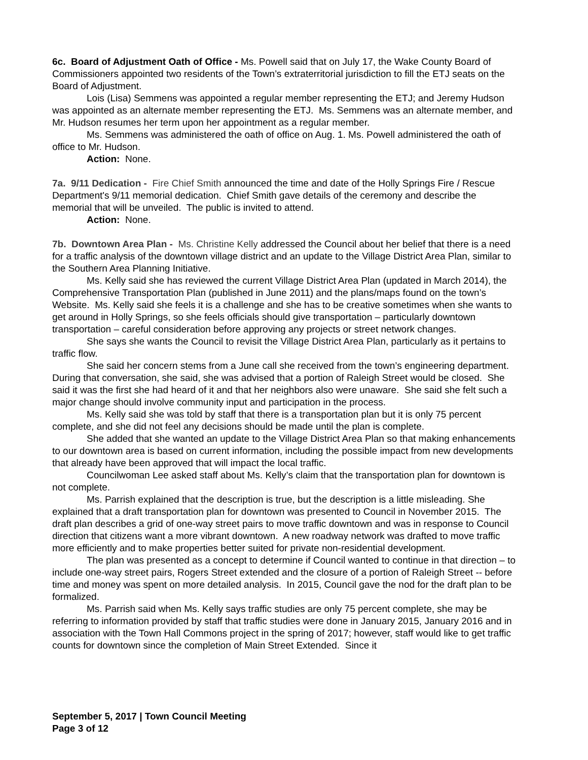6c. Board of Adjustment Oath of Office - Ms. Powell said that on July 17, the Wake County Board of Commissioners appointed two residents of the Town’s extraterritorial jurisdiction to fill the ETJ seats on the Board of Adjustment.
Lois (Lisa) Semmens was appointed a regular member representing the ETJ; and Jeremy Hudson was appointed as an alternate member representing the ETJ. Ms. Semmens was an alternate member, and Mr. Hudson resumes her term upon her appointment as a regular member.
Ms. Semmens was administered the oath of office on Aug. 1. Ms. Powell administered the oath of office to Mr. Hudson.
Action: None.
7a. 9/11 Dedication - Fire Chief Smith announced the time and date of the Holly Springs Fire / Rescue Department's 9/11 memorial dedication. Chief Smith gave details of the ceremony and describe the memorial that will be unveiled. The public is invited to attend.
Action: None.
7b. Downtown Area Plan - Ms. Christine Kelly addressed the Council about her belief that there is a need for a traffic analysis of the downtown village district and an update to the Village District Area Plan, similar to the Southern Area Planning Initiative.
Ms. Kelly said she has reviewed the current Village District Area Plan (updated in March 2014), the Comprehensive Transportation Plan (published in June 2011) and the plans/maps found on the town’s Website. Ms. Kelly said she feels it is a challenge and she has to be creative sometimes when she wants to get around in Holly Springs, so she feels officials should give transportation – particularly downtown transportation – careful consideration before approving any projects or street network changes.
She says she wants the Council to revisit the Village District Area Plan, particularly as it pertains to traffic flow.
She said her concern stems from a June call she received from the town’s engineering department. During that conversation, she said, she was advised that a portion of Raleigh Street would be closed. She said it was the first she had heard of it and that her neighbors also were unaware. She said she felt such a major change should involve community input and participation in the process.
Ms. Kelly said she was told by staff that there is a transportation plan but it is only 75 percent complete, and she did not feel any decisions should be made until the plan is complete.
She added that she wanted an update to the Village District Area Plan so that making enhancements to our downtown area is based on current information, including the possible impact from new developments that already have been approved that will impact the local traffic.
Councilwoman Lee asked staff about Ms. Kelly’s claim that the transportation plan for downtown is not complete.
Ms. Parrish explained that the description is true, but the description is a little misleading. She explained that a draft transportation plan for downtown was presented to Council in November 2015. The draft plan describes a grid of one-way street pairs to move traffic downtown and was in response to Council direction that citizens want a more vibrant downtown. A new roadway network was drafted to move traffic more efficiently and to make properties better suited for private non-residential development.
The plan was presented as a concept to determine if Council wanted to continue in that direction – to include one-way street pairs, Rogers Street extended and the closure of a portion of Raleigh Street -- before time and money was spent on more detailed analysis. In 2015, Council gave the nod for the draft plan to be formalized.
Ms. Parrish said when Ms. Kelly says traffic studies are only 75 percent complete, she may be referring to information provided by staff that traffic studies were done in January 2015, January 2016 and in association with the Town Hall Commons project in the spring of 2017; however, staff would like to get traffic counts for downtown since the completion of Main Street Extended. Since it
September 5, 2017 | Town Council Meeting
Page 3 of 12